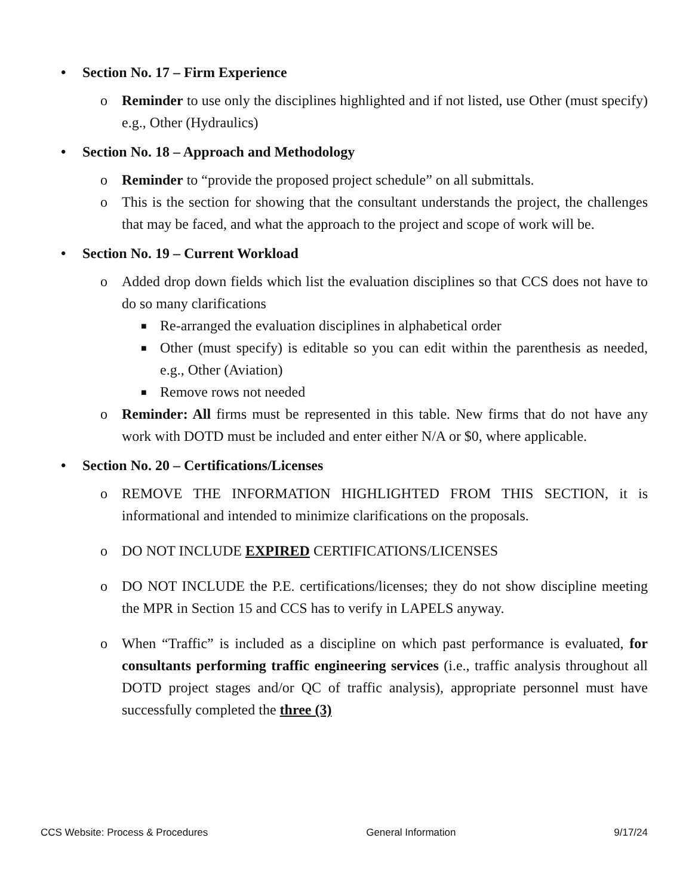• Section No. 17 – Firm Experience
o Reminder to use only the disciplines highlighted and if not listed, use Other (must specify) e.g., Other (Hydraulics)
• Section No. 18 – Approach and Methodology
o Reminder to “provide the proposed project schedule” on all submittals.
o This is the section for showing that the consultant understands the project, the challenges that may be faced, and what the approach to the project and scope of work will be.
• Section No. 19 – Current Workload
o Added drop down fields which list the evaluation disciplines so that CCS does not have to do so many clarifications
■ Re-arranged the evaluation disciplines in alphabetical order
■ Other (must specify) is editable so you can edit within the parenthesis as needed, e.g., Other (Aviation)
■ Remove rows not needed
o Reminder: All firms must be represented in this table. New firms that do not have any work with DOTD must be included and enter either N/A or $0, where applicable.
• Section No. 20 – Certifications/Licenses
o REMOVE THE INFORMATION HIGHLIGHTED FROM THIS SECTION, it is informational and intended to minimize clarifications on the proposals.
o DO NOT INCLUDE EXPIRED CERTIFICATIONS/LICENSES
o DO NOT INCLUDE the P.E. certifications/licenses; they do not show discipline meeting the MPR in Section 15 and CCS has to verify in LAPELS anyway.
o When “Traffic” is included as a discipline on which past performance is evaluated, for consultants performing traffic engineering services (i.e., traffic analysis throughout all DOTD project stages and/or QC of traffic analysis), appropriate personnel must have successfully completed the three (3)
CCS Website: Process & Procedures General Information 9/17/24